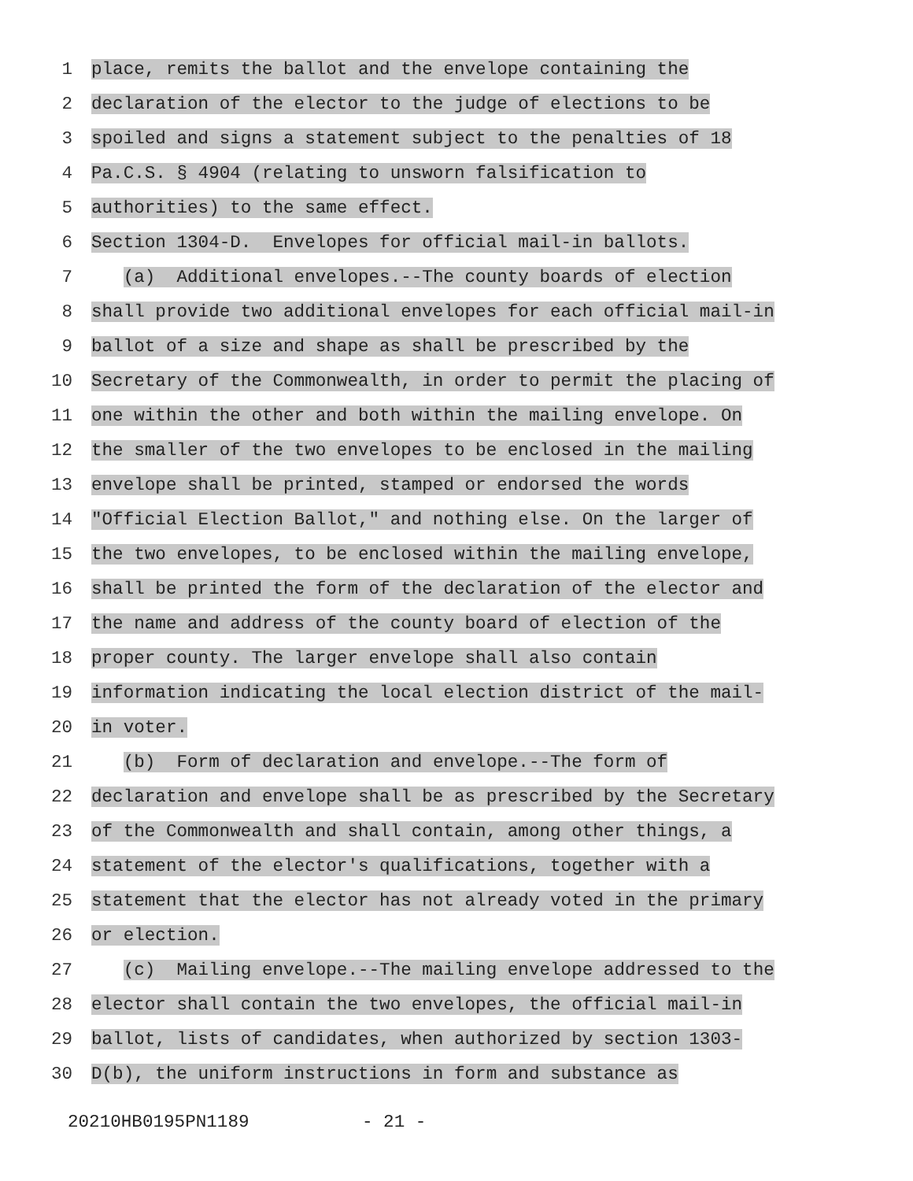1
place, remits the ballot and the envelope containing the
2
declaration of the elector to the judge of elections to be
3
spoiled and signs a statement subject to the penalties of 18
4
Pa.C.S. § 4904 (relating to unsworn falsification to
5
authorities) to the same effect.
6
Section 1304-D. Envelopes for official mail-in ballots.
7
(a) Additional envelopes.--The county boards of election
8
shall provide two additional envelopes for each official mail-in
9
ballot of a size and shape as shall be prescribed by the
10
Secretary of the Commonwealth, in order to permit the placing of
11
one within the other and both within the mailing envelope. On
12
the smaller of the two envelopes to be enclosed in the mailing
13
envelope shall be printed, stamped or endorsed the words
14
"Official Election Ballot," and nothing else. On the larger of
15
the two envelopes, to be enclosed within the mailing envelope,
16
shall be printed the form of the declaration of the elector and
17
the name and address of the county board of election of the
18
proper county. The larger envelope shall also contain
19
information indicating the local election district of the mail-
20
in voter.
21
(b) Form of declaration and envelope.--The form of
22
declaration and envelope shall be as prescribed by the Secretary
23
of the Commonwealth and shall contain, among other things, a
24
statement of the elector's qualifications, together with a
25
statement that the elector has not already voted in the primary
26
or election.
27
(c) Mailing envelope.--The mailing envelope addressed to the
28
elector shall contain the two envelopes, the official mail-in
29
ballot, lists of candidates, when authorized by section 1303-
30
D(b), the uniform instructions in form and substance as
20210HB0195PN1189 - 21 -